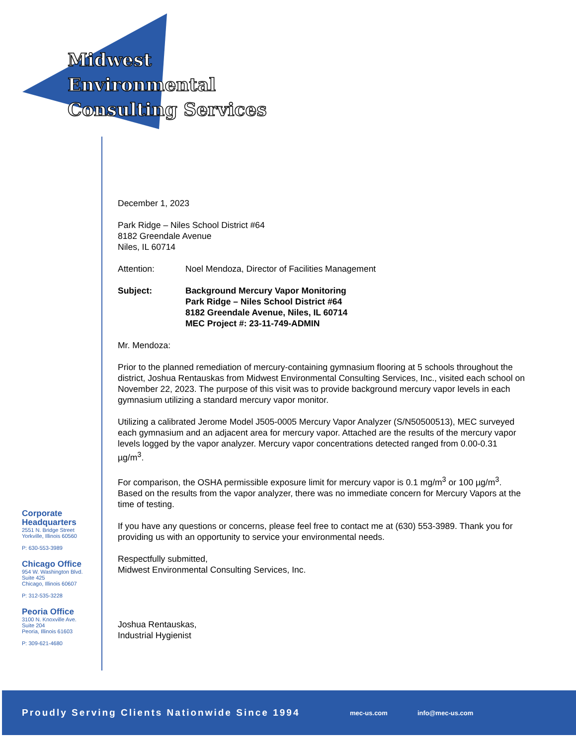Midwest
Environmental
Consulting Services
Corporate
Headquarters
2551 N. Bridge Street
Yorkville, Illinois 60560
P: 630-553-3989
Chicago Office
954 W. Washington Blvd.
Suite 425
Chicago, Illinois 60607
P: 312-535-3228
Peoria Office
3100 N. Knoxville Ave.
Suite 204
Peoria, Illinois 61603
P: 309-621-4680
December 1, 2023
Park Ridge – Niles School District #64
8182 Greendale Avenue
Niles, IL 60714
Attention: Noel Mendoza, Director of Facilities Management
Subject: Background Mercury Vapor Monitoring
Park Ridge – Niles School District #64
8182 Greendale Avenue, Niles, IL 60714
MEC Project #: 23-11-749-ADMIN
Mr. Mendoza:
Prior to the planned remediation of mercury-containing gymnasium flooring at 5 schools throughout the district, Joshua Rentauskas from Midwest Environmental Consulting Services, Inc., visited each school on November 22, 2023. The purpose of this visit was to provide background mercury vapor levels in each gymnasium utilizing a standard mercury vapor monitor.
Utilizing a calibrated Jerome Model J505-0005 Mercury Vapor Analyzer (S/N50500513), MEC surveyed each gymnasium and an adjacent area for mercury vapor. Attached are the results of the mercury vapor levels logged by the vapor analyzer. Mercury vapor concentrations detected ranged from 0.00-0.31 µg/m<sup>3</sup>.
For comparison, the OSHA permissible exposure limit for mercury vapor is 0.1 mg/m<sup>3</sup> or 100 µg/m<sup>3</sup>. Based on the results from the vapor analyzer, there was no immediate concern for Mercury Vapors at the time of testing.
If you have any questions or concerns, please feel free to contact me at (630) 553-3989. Thank you for providing us with an opportunity to service your environmental needs.
Respectfully submitted,
Midwest Environmental Consulting Services, Inc.
Joshua Rentauskas,
Industrial Hygienist
Proudly Serving Clients Nationwide Since 1994
mec-us.com info@mec-us.com